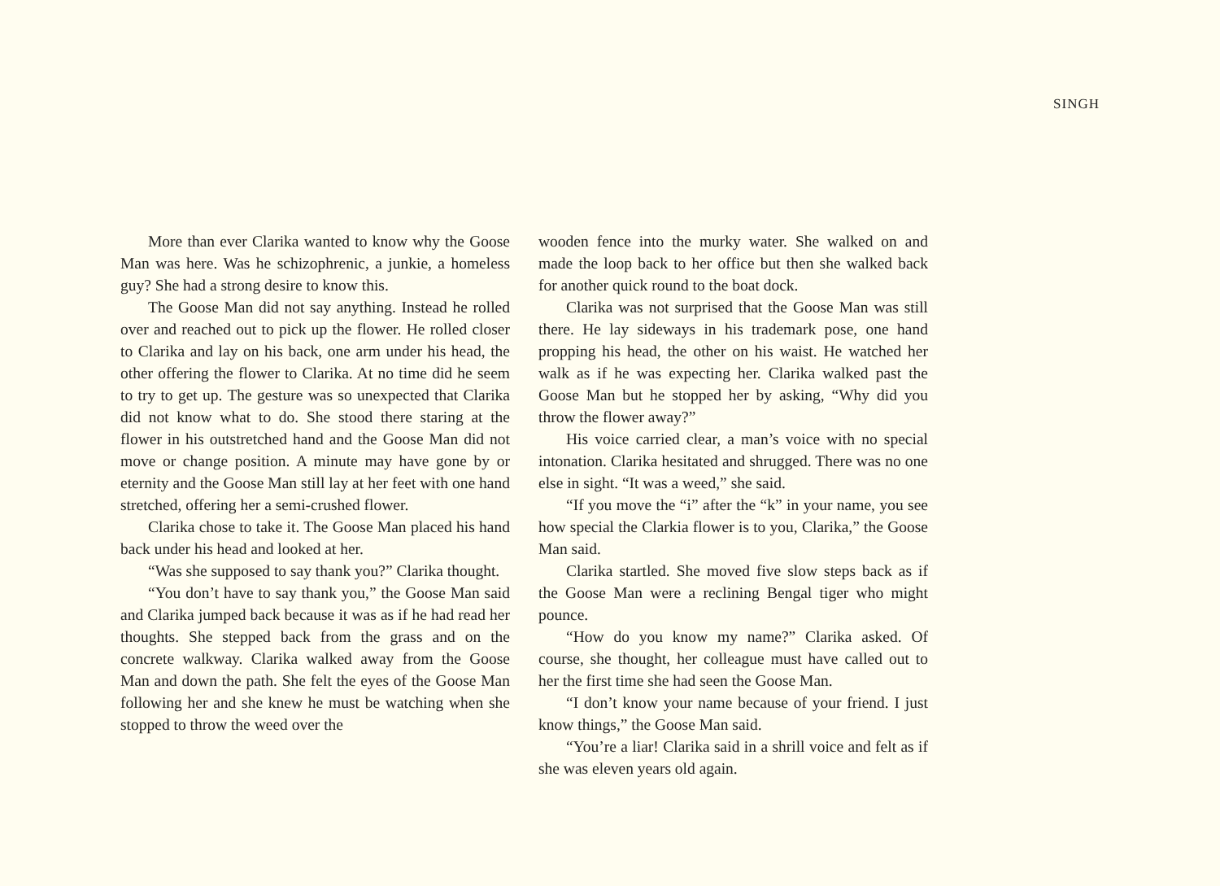SINGH
More than ever Clarika wanted to know why the Goose Man was here. Was he schizophrenic, a junkie, a homeless guy? She had a strong desire to know this.
The Goose Man did not say anything. Instead he rolled over and reached out to pick up the flower. He rolled closer to Clarika and lay on his back, one arm under his head, the other offering the flower to Clarika. At no time did he seem to try to get up. The gesture was so unexpected that Clarika did not know what to do. She stood there staring at the flower in his outstretched hand and the Goose Man did not move or change position. A minute may have gone by or eternity and the Goose Man still lay at her feet with one hand stretched, offering her a semi-crushed flower.
Clarika chose to take it. The Goose Man placed his hand back under his head and looked at her.
“Was she supposed to say thank you?” Clarika thought.
“You don’t have to say thank you,” the Goose Man said and Clarika jumped back because it was as if he had read her thoughts. She stepped back from the grass and on the concrete walkway. Clarika walked away from the Goose Man and down the path. She felt the eyes of the Goose Man following her and she knew he must be watching when she stopped to throw the weed over the
wooden fence into the murky water. She walked on and made the loop back to her office but then she walked back for another quick round to the boat dock.
Clarika was not surprised that the Goose Man was still there. He lay sideways in his trademark pose, one hand propping his head, the other on his waist. He watched her walk as if he was expecting her. Clarika walked past the Goose Man but he stopped her by asking, “Why did you throw the flower away?”
His voice carried clear, a man’s voice with no special intonation. Clarika hesitated and shrugged. There was no one else in sight. “It was a weed,” she said.
“If you move the “i” after the “k” in your name, you see how special the Clarkia flower is to you, Clarika,” the Goose Man said.
Clarika startled. She moved five slow steps back as if the Goose Man were a reclining Bengal tiger who might pounce.
“How do you know my name?” Clarika asked. Of course, she thought, her colleague must have called out to her the first time she had seen the Goose Man.
“I don’t know your name because of your friend. I just know things,” the Goose Man said.
“You’re a liar! Clarika said in a shrill voice and felt as if she was eleven years old again.